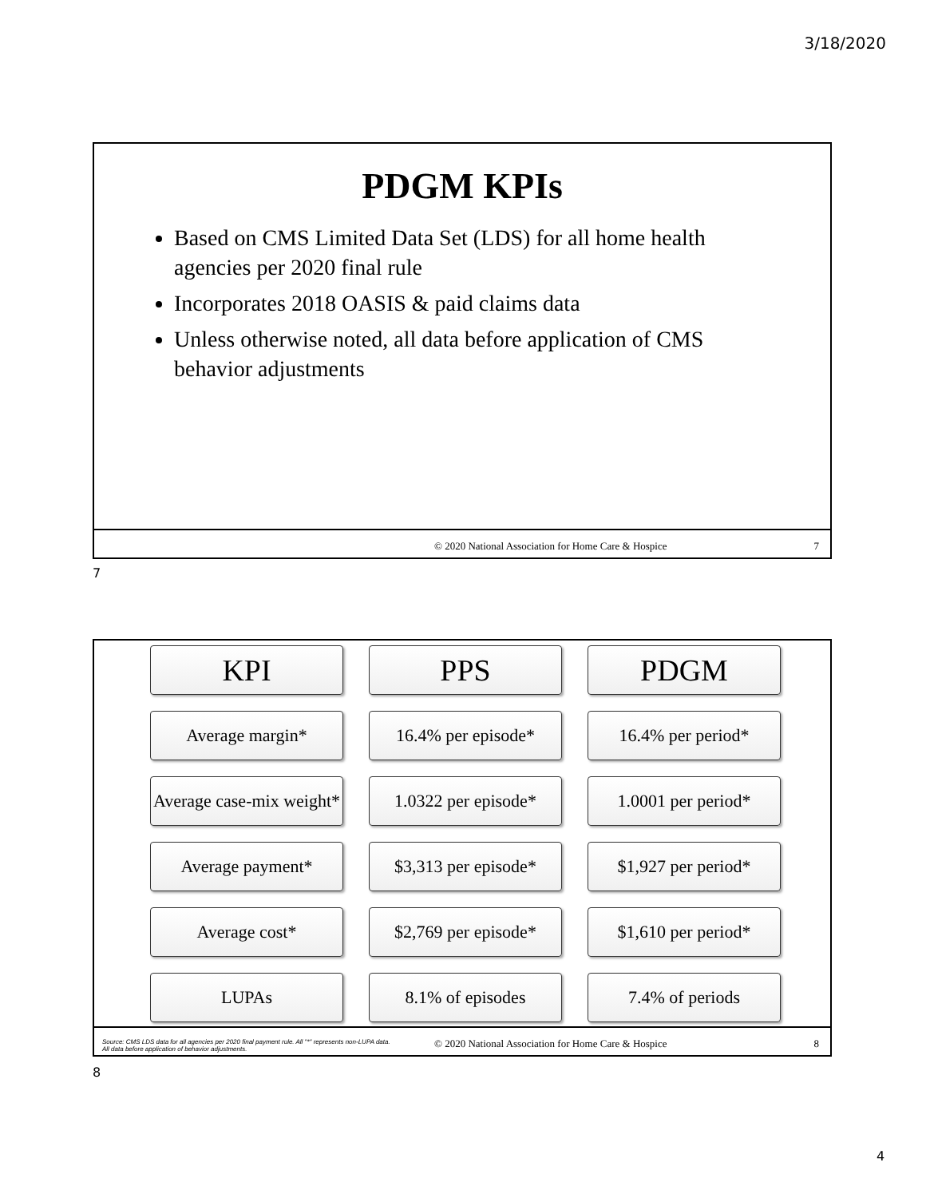3/18/2020
PDGM KPIs
Based on CMS Limited Data Set (LDS) for all home health agencies per 2020 final rule
Incorporates 2018 OASIS & paid claims data
Unless otherwise noted, all data before application of CMS behavior adjustments
© 2020 National Association for Home Care & Hospice 7
7
| KPI | PPS | PDGM |
| --- | --- | --- |
| Average margin* | 16.4% per episode* | 16.4% per period* |
| Average case-mix weight* | 1.0322 per episode* | 1.0001 per period* |
| Average payment* | $3,313 per episode* | $1,927 per period* |
| Average cost* | $2,769 per episode* | $1,610 per period* |
| LUPAs | 8.1% of episodes | 7.4% of periods |
Source: CMS LDS data for all agencies per 2020 final payment rule. All "*" represents non-LUPA data. All data before application of behavior adjustments. © 2020 National Association for Home Care & Hospice 8
8
4